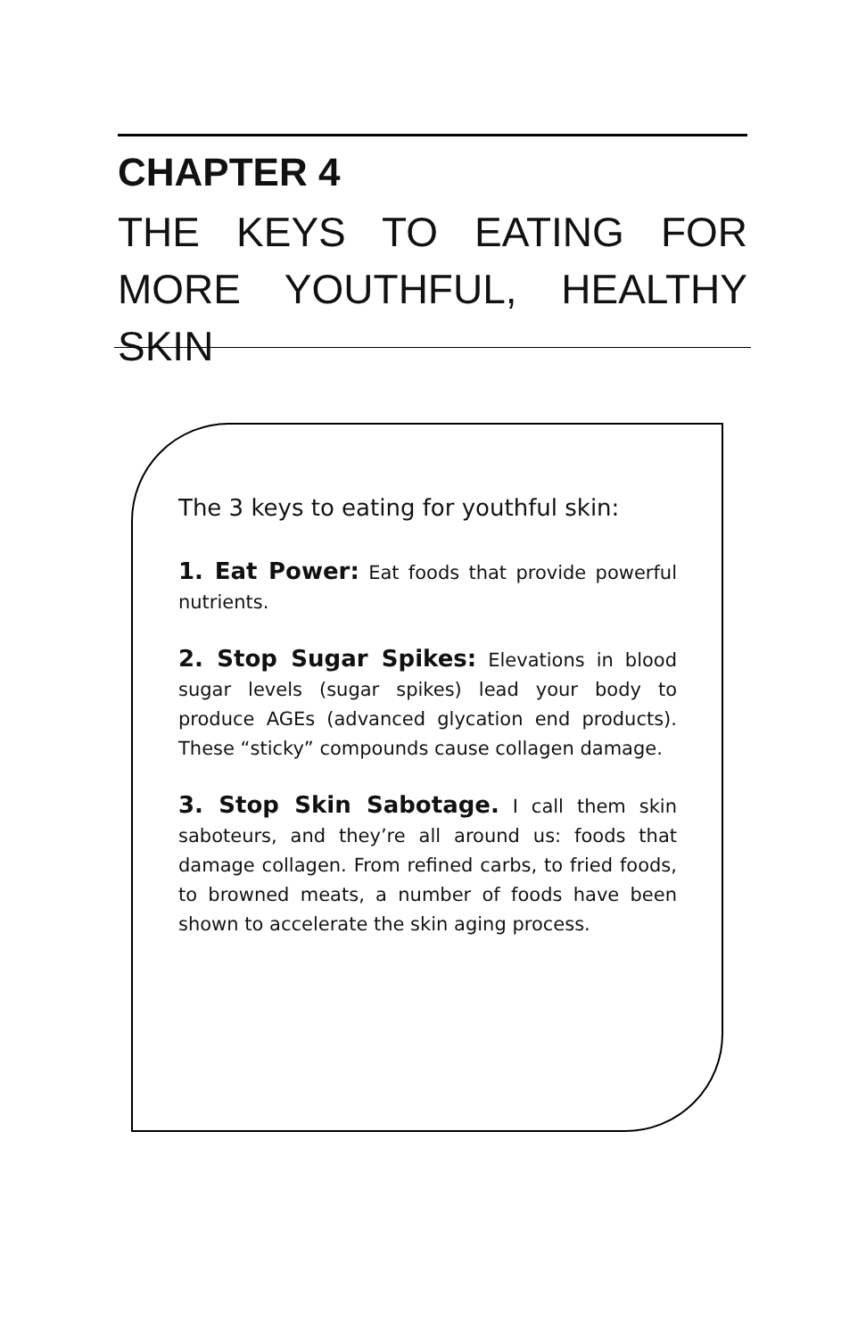CHAPTER 4
THE KEYS TO EATING FOR MORE YOUTHFUL, HEALTHY SKIN
The 3 keys to eating for youthful skin:
1. Eat Power: Eat foods that provide powerful nutrients.
2. Stop Sugar Spikes: Elevations in blood sugar levels (sugar spikes) lead your body to produce AGEs (advanced glycation end products). These “sticky” compounds cause collagen damage.
3. Stop Skin Sabotage. I call them skin saboteurs, and they’re all around us: foods that damage collagen. From refined carbs, to fried foods, to browned meats, a number of foods have been shown to accelerate the skin aging process.